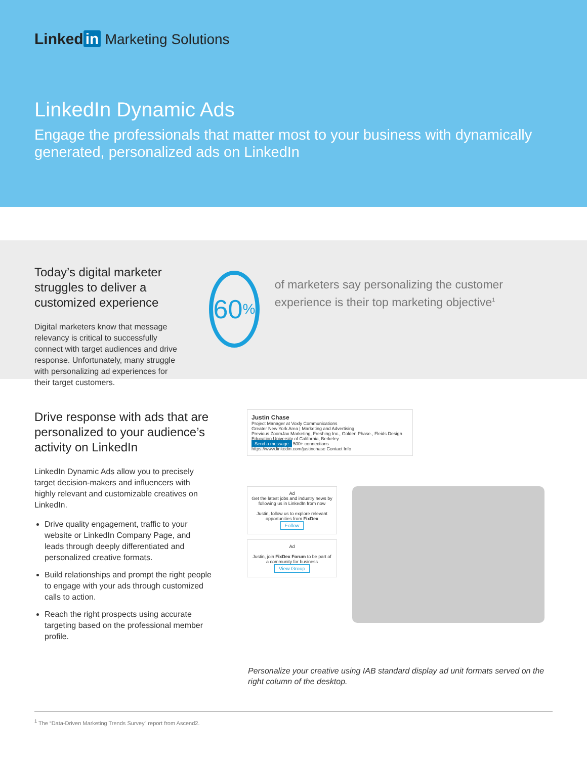Linked in Marketing Solutions
LinkedIn Dynamic Ads
Engage the professionals that matter most to your business with dynamically generated, personalized ads on LinkedIn
Today’s digital marketer struggles to deliver a customized experience
Digital marketers know that message relevancy is critical to successfully connect with target audiences and drive response. Unfortunately, many struggle with personalizing ad experiences for their target customers.
60<sup>%</sup>
of marketers say personalizing the customer experience is their top marketing objective<sup>1</sup>
Drive response with ads that are personalized to your audience’s activity on LinkedIn
LinkedIn Dynamic Ads allow you to precisely target decision-makers and influencers with highly relevant and customizable creatives on LinkedIn.
Drive quality engagement, traffic to your website or LinkedIn Company Page, and leads through deeply differentiated and personalized creative formats.
Build relationships and prompt the right people to engage with your ads through customized calls to action.
Reach the right prospects using accurate targeting based on the professional member profile.
Justin Chase
Project Manager at Voxly Communications
Greater New York Area | Marketing and Advertising
Previous ZoomJax Marketing, Freshing Inc., Golden Phase., Fleids Design
Education University of California, Berkeley
Send a message 500+ connections
https://www.linkedin.com/justinchase Contact Info
Ad
Get the latest jobs and industry news by following us in LinkedIn from now
Justin, follow us to explore relevant opportunities from FixDex
Follow
Ad
Justin, join FixDex Forum to be part of a community for business
View Group
Personalize your creative using IAB standard display ad unit formats served on the right column of the desktop.
<sup>1</sup> The “Data-Driven Marketing Trends Survey” report from Ascend2.